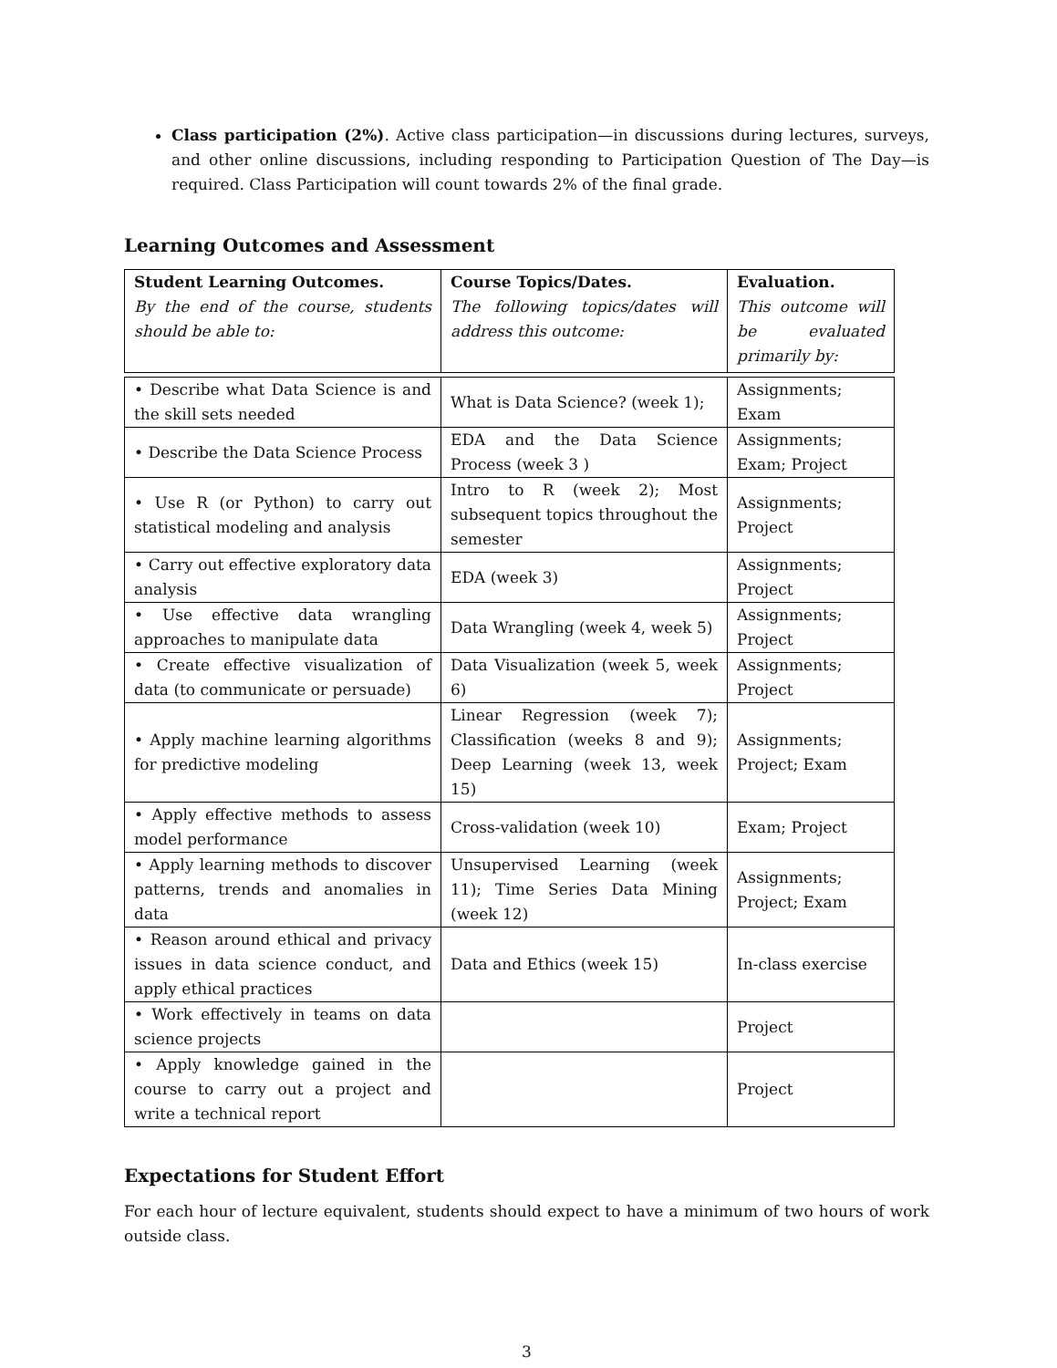Class participation (2%). Active class participation—in discussions during lectures, surveys, and other online discussions, including responding to Participation Question of The Day—is required. Class Participation will count towards 2% of the final grade.
Learning Outcomes and Assessment
| Student Learning Outcomes. By the end of the course, students should be able to: | Course Topics/Dates. The following topics/dates will address this outcome: | Evaluation. This outcome will be evaluated primarily by: |
| • Describe what Data Science is and the skill sets needed | What is Data Science? (week 1); | Assignments; Exam |
| • Describe the Data Science Process | EDA and the Data Science Process (week 3 ) | Assignments; Exam; Project |
| • Use R (or Python) to carry out statistical modeling and analysis | Intro to R (week 2); Most subsequent topics throughout the semester | Assignments; Project |
| • Carry out effective exploratory data analysis | EDA (week 3) | Assignments; Project |
| • Use effective data wrangling approaches to manipulate data | Data Wrangling (week 4, week 5) | Assignments; Project |
| • Create effective visualization of data (to communicate or persuade) | Data Visualization (week 5, week 6) | Assignments; Project |
| • Apply machine learning algorithms for predictive modeling | Linear Regression (week 7); Classification (weeks 8 and 9); Deep Learning (week 13, week 15) | Assignments; Project; Exam |
| • Apply effective methods to assess model performance | Cross-validation (week 10) | Exam; Project |
| • Apply learning methods to discover patterns, trends and anomalies in data | Unsupervised Learning (week 11); Time Series Data Mining (week 12) | Assignments; Project; Exam |
| • Reason around ethical and privacy issues in data science conduct, and apply ethical practices | Data and Ethics (week 15) | In-class exercise |
| • Work effectively in teams on data science projects | | Project |
| • Apply knowledge gained in the course to carry out a project and write a technical report | | Project |
Expectations for Student Effort
For each hour of lecture equivalent, students should expect to have a minimum of two hours of work outside class.
3